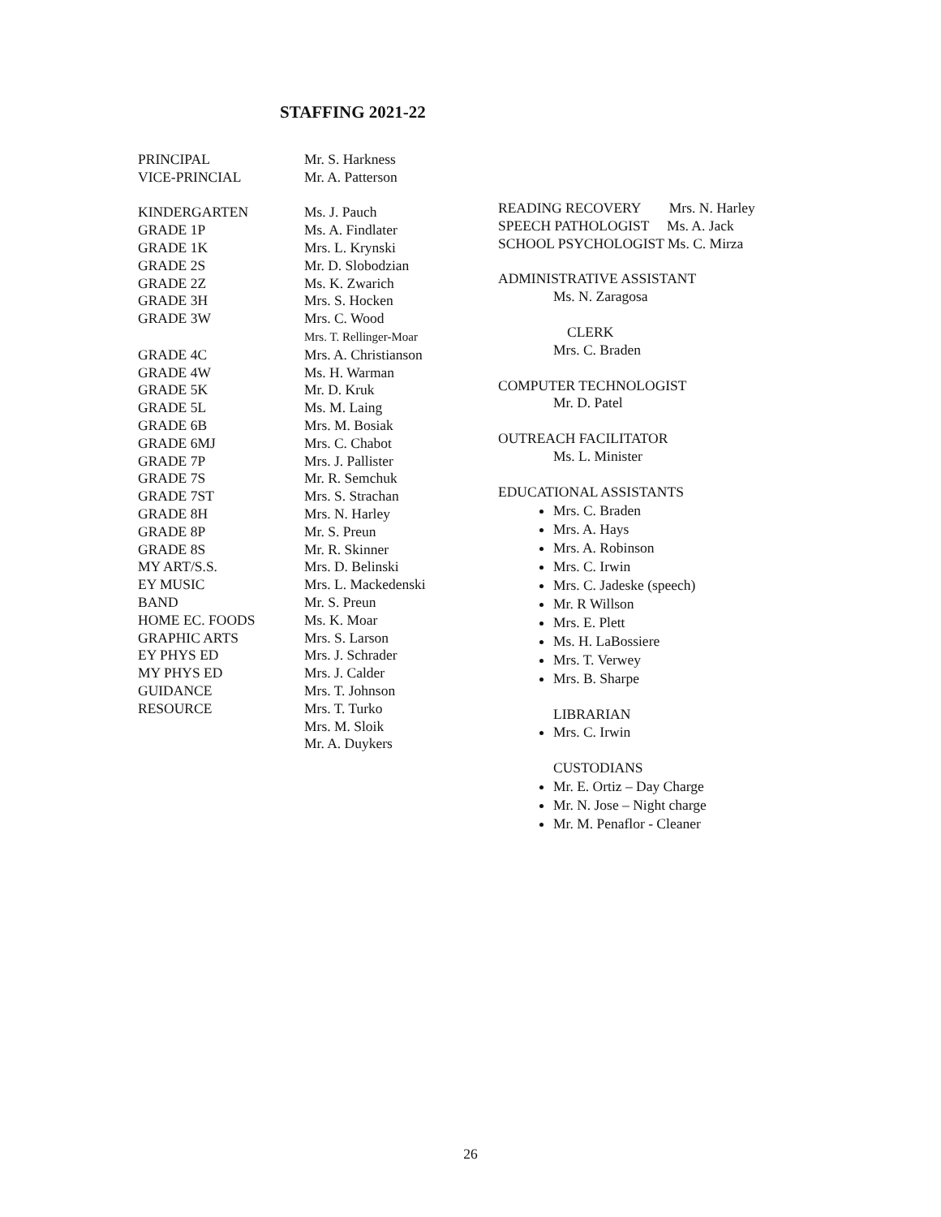STAFFING 2021-22
| PRINCIPAL | Mr. S. Harkness |
| VICE-PRINCIAL | Mr. A. Patterson |
| KINDERGARTEN | Ms. J. Pauch |
| GRADE 1P | Ms. A. Findlater |
| GRADE 1K | Mrs. L. Krynski |
| GRADE 2S | Mr. D. Slobodzian |
| GRADE 2Z | Ms. K. Zwarich |
| GRADE 3H | Mrs. S. Hocken |
| GRADE 3W | Mrs. C. Wood Mrs. T. Rellinger-Moar |
| GRADE 4C | Mrs. A. Christianson |
| GRADE 4W | Ms. H. Warman |
| GRADE 5K | Mr. D. Kruk |
| GRADE 5L | Ms. M. Laing |
| GRADE 6B | Mrs. M. Bosiak |
| GRADE 6MJ | Mrs. C. Chabot |
| GRADE 7P | Mrs. J. Pallister |
| GRADE 7S | Mr. R. Semchuk |
| GRADE 7ST | Mrs. S. Strachan |
| GRADE 8H | Mrs. N. Harley |
| GRADE 8P | Mr. S. Preun |
| GRADE 8S | Mr. R. Skinner |
| MY ART/S.S. | Mrs. D. Belinski |
| EY MUSIC | Mrs. L. Mackedenski |
| BAND | Mr. S. Preun |
| HOME EC. FOODS | Ms. K. Moar |
| GRAPHIC ARTS | Mrs. S. Larson |
| EY PHYS ED | Mrs. J. Schrader |
| MY PHYS ED | Mrs. J. Calder |
| GUIDANCE | Mrs. T. Johnson |
| RESOURCE | Mrs. T. Turko Mrs. M. Sloik Mr. A. Duykers |
READING RECOVERY Mrs. N. Harley
SPEECH PATHOLOGIST Ms. A. Jack
SCHOOL PSYCHOLOGIST Ms. C. Mirza
ADMINISTRATIVE ASSISTANT
Ms. N. Zaragosa
CLERK
Mrs. C. Braden
COMPUTER TECHNOLOGIST
Mr. D. Patel
OUTREACH FACILITATOR
Ms. L. Minister
EDUCATIONAL ASSISTANTS
Mrs. C. Braden
Mrs. A. Hays
Mrs. A. Robinson
Mrs. C. Irwin
Mrs. C. Jadeske (speech)
Mr. R Willson
Mrs. E. Plett
Ms. H. LaBossiere
Mrs. T. Verwey
Mrs. B. Sharpe
LIBRARIAN
Mrs. C. Irwin
CUSTODIANS
Mr. E. Ortiz – Day Charge
Mr. N. Jose – Night charge
Mr. M. Penaflor - Cleaner
26